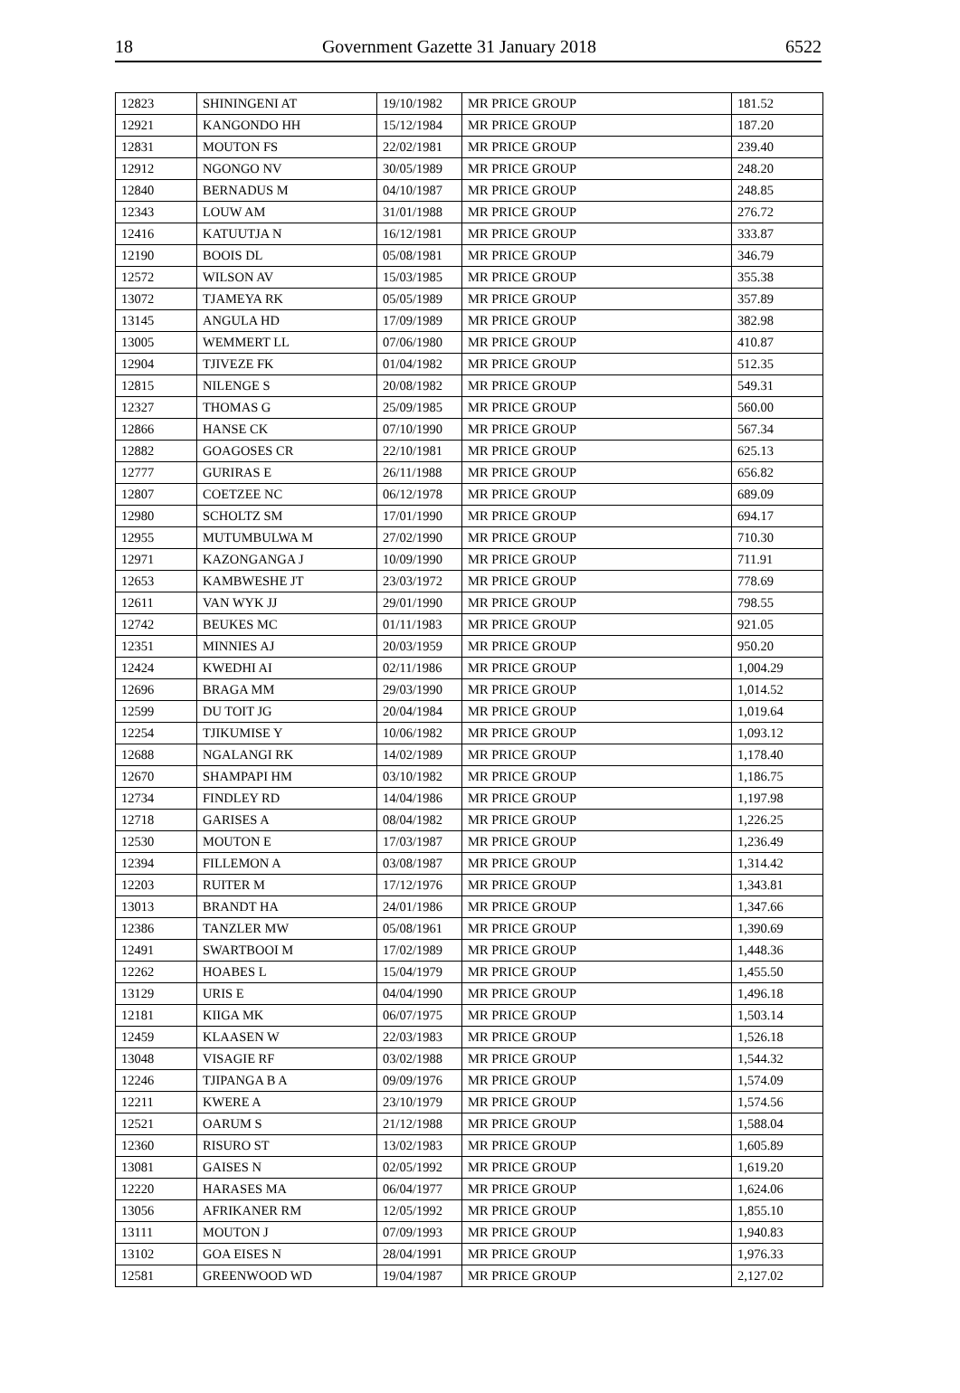18 Government Gazette 31 January 2018 6522
| 12823 | SHININGENI AT | 19/10/1982 | MR PRICE GROUP | 181.52 |
| 12921 | KANGONDO HH | 15/12/1984 | MR PRICE GROUP | 187.20 |
| 12831 | MOUTON FS | 22/02/1981 | MR PRICE GROUP | 239.40 |
| 12912 | NGONGO NV | 30/05/1989 | MR PRICE GROUP | 248.20 |
| 12840 | BERNADUS M | 04/10/1987 | MR PRICE GROUP | 248.85 |
| 12343 | LOUW AM | 31/01/1988 | MR PRICE GROUP | 276.72 |
| 12416 | KATUUTJA N | 16/12/1981 | MR PRICE GROUP | 333.87 |
| 12190 | BOOIS DL | 05/08/1981 | MR PRICE GROUP | 346.79 |
| 12572 | WILSON AV | 15/03/1985 | MR PRICE GROUP | 355.38 |
| 13072 | TJAMEYA RK | 05/05/1989 | MR PRICE GROUP | 357.89 |
| 13145 | ANGULA HD | 17/09/1989 | MR PRICE GROUP | 382.98 |
| 13005 | WEMMERT LL | 07/06/1980 | MR PRICE GROUP | 410.87 |
| 12904 | TJIVEZE FK | 01/04/1982 | MR PRICE GROUP | 512.35 |
| 12815 | NILENGE S | 20/08/1982 | MR PRICE GROUP | 549.31 |
| 12327 | THOMAS G | 25/09/1985 | MR PRICE GROUP | 560.00 |
| 12866 | HANSE CK | 07/10/1990 | MR PRICE GROUP | 567.34 |
| 12882 | GOAGOSES CR | 22/10/1981 | MR PRICE GROUP | 625.13 |
| 12777 | GURIRAS E | 26/11/1988 | MR PRICE GROUP | 656.82 |
| 12807 | COETZEE NC | 06/12/1978 | MR PRICE GROUP | 689.09 |
| 12980 | SCHOLTZ SM | 17/01/1990 | MR PRICE GROUP | 694.17 |
| 12955 | MUTUMBULWA M | 27/02/1990 | MR PRICE GROUP | 710.30 |
| 12971 | KAZONGANGA J | 10/09/1990 | MR PRICE GROUP | 711.91 |
| 12653 | KAMBWESHE JT | 23/03/1972 | MR PRICE GROUP | 778.69 |
| 12611 | VAN WYK JJ | 29/01/1990 | MR PRICE GROUP | 798.55 |
| 12742 | BEUKES MC | 01/11/1983 | MR PRICE GROUP | 921.05 |
| 12351 | MINNIES AJ | 20/03/1959 | MR PRICE GROUP | 950.20 |
| 12424 | KWEDHI AI | 02/11/1986 | MR PRICE GROUP | 1,004.29 |
| 12696 | BRAGA MM | 29/03/1990 | MR PRICE GROUP | 1,014.52 |
| 12599 | DU TOIT JG | 20/04/1984 | MR PRICE GROUP | 1,019.64 |
| 12254 | TJIKUMISE Y | 10/06/1982 | MR PRICE GROUP | 1,093.12 |
| 12688 | NGALANGI RK | 14/02/1989 | MR PRICE GROUP | 1,178.40 |
| 12670 | SHAMPAPI HM | 03/10/1982 | MR PRICE GROUP | 1,186.75 |
| 12734 | FINDLEY RD | 14/04/1986 | MR PRICE GROUP | 1,197.98 |
| 12718 | GARISES A | 08/04/1982 | MR PRICE GROUP | 1,226.25 |
| 12530 | MOUTON E | 17/03/1987 | MR PRICE GROUP | 1,236.49 |
| 12394 | FILLEMON A | 03/08/1987 | MR PRICE GROUP | 1,314.42 |
| 12203 | RUITER M | 17/12/1976 | MR PRICE GROUP | 1,343.81 |
| 13013 | BRANDT HA | 24/01/1986 | MR PRICE GROUP | 1,347.66 |
| 12386 | TANZLER MW | 05/08/1961 | MR PRICE GROUP | 1,390.69 |
| 12491 | SWARTBOOI M | 17/02/1989 | MR PRICE GROUP | 1,448.36 |
| 12262 | HOABES L | 15/04/1979 | MR PRICE GROUP | 1,455.50 |
| 13129 | URIS E | 04/04/1990 | MR PRICE GROUP | 1,496.18 |
| 12181 | KIIGA MK | 06/07/1975 | MR PRICE GROUP | 1,503.14 |
| 12459 | KLAASEN W | 22/03/1983 | MR PRICE GROUP | 1,526.18 |
| 13048 | VISAGIE RF | 03/02/1988 | MR PRICE GROUP | 1,544.32 |
| 12246 | TJIPANGA B A | 09/09/1976 | MR PRICE GROUP | 1,574.09 |
| 12211 | KWERE A | 23/10/1979 | MR PRICE GROUP | 1,574.56 |
| 12521 | OARUM S | 21/12/1988 | MR PRICE GROUP | 1,588.04 |
| 12360 | RISURO ST | 13/02/1983 | MR PRICE GROUP | 1,605.89 |
| 13081 | GAISES N | 02/05/1992 | MR PRICE GROUP | 1,619.20 |
| 12220 | HARASES MA | 06/04/1977 | MR PRICE GROUP | 1,624.06 |
| 13056 | AFRIKANER RM | 12/05/1992 | MR PRICE GROUP | 1,855.10 |
| 13111 | MOUTON J | 07/09/1993 | MR PRICE GROUP | 1,940.83 |
| 13102 | GOA EISES N | 28/04/1991 | MR PRICE GROUP | 1,976.33 |
| 12581 | GREENWOOD WD | 19/04/1987 | MR PRICE GROUP | 2,127.02 |